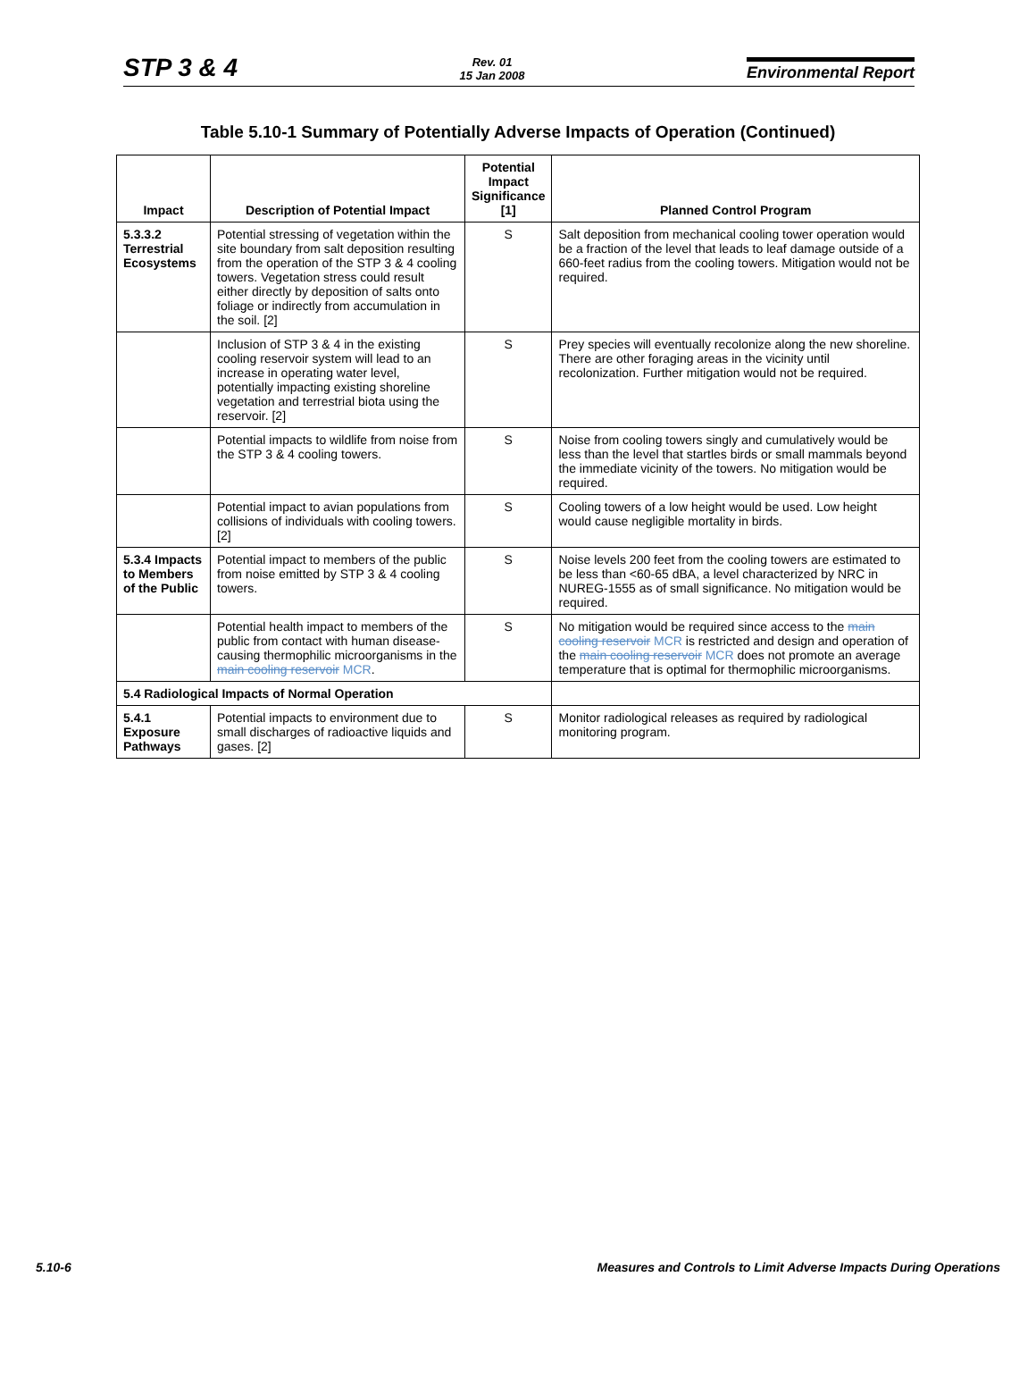STP 3 & 4
Rev. 01
15 Jan 2008
Environmental Report
Table 5.10-1 Summary of Potentially Adverse Impacts of Operation (Continued)
| Impact | Description of Potential Impact | Potential Impact Significance [1] | Planned Control Program |
| --- | --- | --- | --- |
| 5.3.3.2 Terrestrial Ecosystems | Potential stressing of vegetation within the site boundary from salt deposition resulting from the operation of the STP 3 & 4 cooling towers. Vegetation stress could result either directly by deposition of salts onto foliage or indirectly from accumulation in the soil. [2] | S | Salt deposition from mechanical cooling tower operation would be a fraction of the level that leads to leaf damage outside of a 660-feet radius from the cooling towers. Mitigation would not be required. |
| | Inclusion of STP 3 & 4 in the existing cooling reservoir system will lead to an increase in operating water level, potentially impacting existing shoreline vegetation and terrestrial biota using the reservoir. [2] | S | Prey species will eventually recolonize along the new shoreline. There are other foraging areas in the vicinity until recolonization. Further mitigation would not be required. |
| | Potential impacts to wildlife from noise from the STP 3 & 4 cooling towers. | S | Noise from cooling towers singly and cumulatively would be less than the level that startles birds or small mammals beyond the immediate vicinity of the towers. No mitigation would be required. |
| | Potential impact to avian populations from collisions of individuals with cooling towers. [2] | S | Cooling towers of a low height would be used. Low height would cause negligible mortality in birds. |
| 5.3.4 Impacts to Members of the Public | Potential impact to members of the public from noise emitted by STP 3 & 4 cooling towers. | S | Noise levels 200 feet from the cooling towers are estimated to be less than <60-65 dBA, a level characterized by NRC in NUREG-1555 as of small significance. No mitigation would be required. |
| | Potential health impact to members of the public from contact with human disease-causing thermophilic microorganisms in the main cooling reservoir MCR . | S | No mitigation would be required since access to the main cooling reservoir MCR is restricted and design and operation of the main cooling reservoir MCR does not promote an average temperature that is optimal for thermophilic microorganisms. |
| 5.4 Radiological Impacts of Normal Operation | | | |
| 5.4.1 Exposure Pathways | Potential impacts to environment due to small discharges of radioactive liquids and gases. [2] | S | Monitor radiological releases as required by radiological monitoring program. |
5.10-6 Measures and Controls to Limit Adverse Impacts During Operations